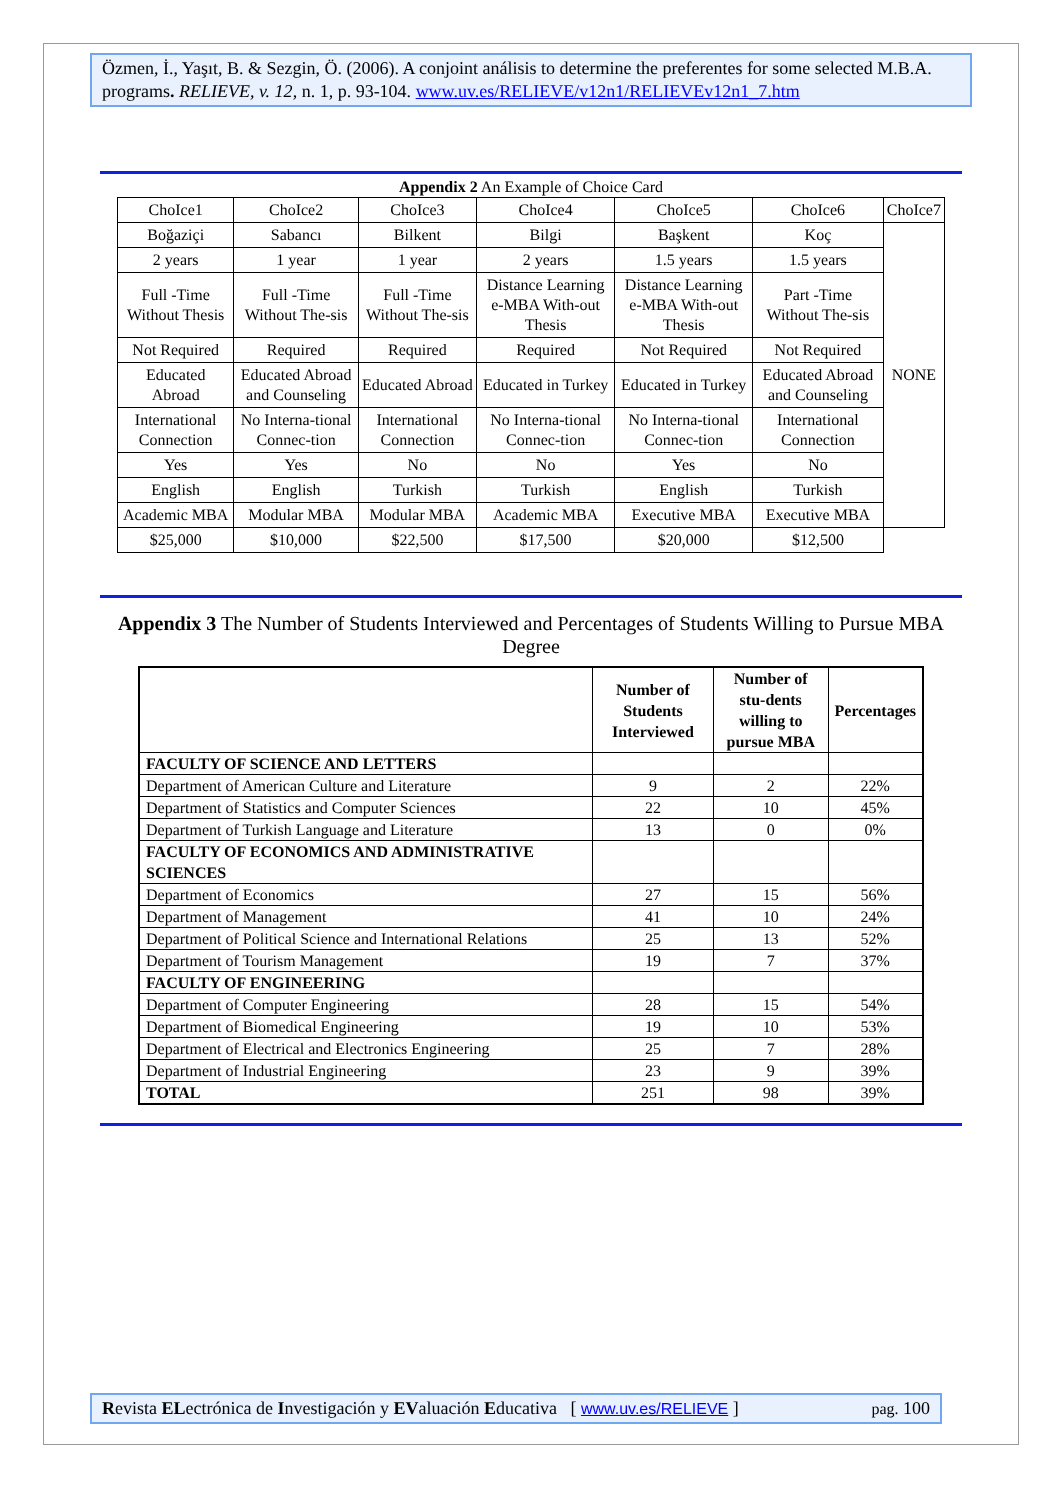Özmen, İ., Yaşıt, B. & Sezgin, Ö. (2006). A conjoint análisis to determine the preferentes for some selected M.B.A. programs. RELIEVE, v. 12, n. 1, p. 93-104. www.uv.es/RELIEVE/v12n1/RELIEVEv12n1_7.htm
Appendix 2 An Example of Choice Card
| ChoIce1 | ChoIce2 | ChoIce3 | ChoIce4 | ChoIce5 | ChoIce6 | ChoIce7 |
| Boğaziçi | Sabancı | Bilkent | Bilgi | Başkent | Koç | NONE |
| 2 years | 1 year | 1 year | 2 years | 1.5 years | 1.5 years | |
| Full -Time Without Thesis | Full -Time Without The-sis | Full -Time Without The-sis | Distance Learning e-MBA With-out Thesis | Distance Learning e-MBA With-out Thesis | Part -Time Without The-sis | |
| Not Required | Required | Required | Required | Not Required | Not Required | |
| Educated Abroad | Educated Abroad and Counseling | Educated Abroad | Educated in Turkey | Educated in Turkey | Educated Abroad and Counseling | |
| International Connection | No Interna-tional Connec-tion | International Connection | No Interna-tional Connec-tion | No Interna-tional Connec-tion | International Connection | |
| Yes | Yes | No | No | Yes | No | |
| English | English | Turkish | Turkish | English | Turkish | |
| Academic MBA | Modular MBA | Modular MBA | Academic MBA | Executive MBA | Executive MBA | |
| $25,000 | $10,000 | $22,500 | $17,500 | $20,000 | $12,500 | |
Appendix 3 The Number of Students Interviewed and Percentages of Students Willing to Pursue MBA Degree
| | Number of Students Interviewed | Number of stu-dents willing to pursue MBA | Percentages |
| --- | --- | --- | --- |
| FACULTY OF SCIENCE AND LETTERS | | | |
| Department of American Culture and Literature | 9 | 2 | 22% |
| Department of Statistics and Computer Sciences | 22 | 10 | 45% |
| Department of Turkish Language and Literature | 13 | 0 | 0% |
| FACULTY OF ECONOMICS AND ADMINISTRATIVE SCIENCES | | | |
| Department of Economics | 27 | 15 | 56% |
| Department of Management | 41 | 10 | 24% |
| Department of Political Science and International Relations | 25 | 13 | 52% |
| Department of Tourism Management | 19 | 7 | 37% |
| FACULTY OF ENGINEERING | | | |
| Department of Computer Engineering | 28 | 15 | 54% |
| Department of Biomedical Engineering | 19 | 10 | 53% |
| Department of Electrical and Electronics Engineering | 25 | 7 | 28% |
| Department of Industrial Engineering | 23 | 9 | 39% |
| TOTAL | 251 | 98 | 39% |
Revista ELectrónica de Investigación y EValuación Educativa [ www.uv.es/RELIEVE ] pag. 100